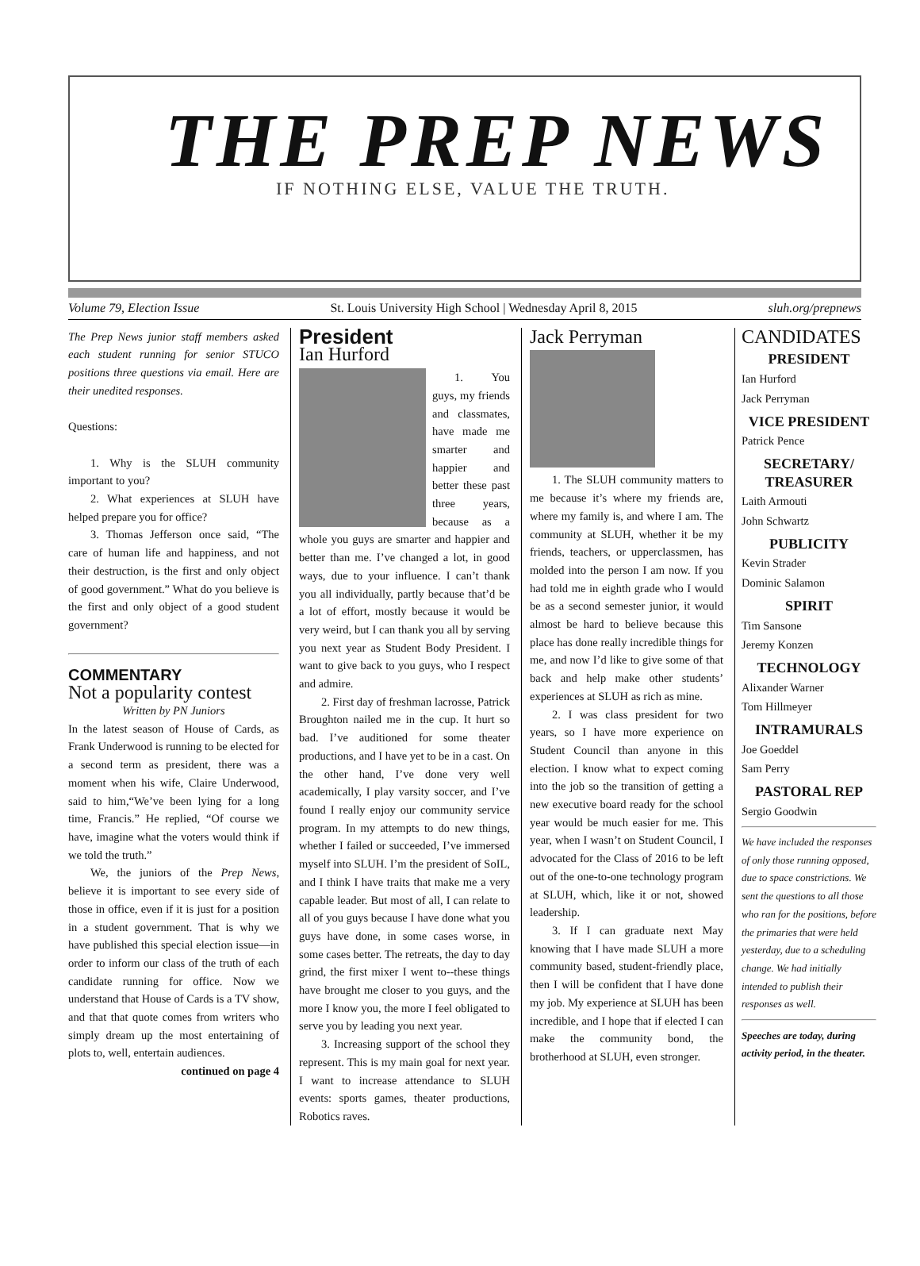THE PREP NEWS
IF NOTHING ELSE, VALUE THE TRUTH.
Volume 79, Election Issue St. Louis University High School | Wednesday April 8, 2015 sluh.org/prepnews
The Prep News junior staff members asked each student running for senior STUCO positions three questions via email. Here are their unedited responses.
Questions:
1. Why is the SLUH community important to you?
2. What experiences at SLUH have helped prepare you for office?
3. Thomas Jefferson once said, “The care of human life and happiness, and not their destruction, is the first and only object of good government.” What do you believe is the first and only object of a good student government?
COMMENTARY
Not a popularity contest
Written by PN Juniors
In the latest season of House of Cards, as Frank Underwood is running to be elected for a second term as president, there was a moment when his wife, Claire Underwood, said to him,“We’ve been lying for a long time, Francis.” He replied, “Of course we have, imagine what the voters would think if we told the truth.”
We, the juniors of the Prep News, believe it is important to see every side of those in office, even if it is just for a position in a student government. That is why we have published this special election issue—in order to inform our class of the truth of each candidate running for office. Now we understand that House of Cards is a TV show, and that that quote comes from writers who simply dream up the most entertaining of plots to, well, entertain audiences.
continued on page 4
President
Ian Hurford
1. You guys, my friends and classmates, have made me smarter and happier and better these past three years, because as a whole you guys are smarter and happier and better than me. I’ve changed a lot, in good ways, due to your influence. I can’t thank you all individually, partly because that’d be a lot of effort, mostly because it would be very weird, but I can thank you all by serving you next year as Student Body President. I want to give back to you guys, who I respect and admire.
2. First day of freshman lacrosse, Patrick Broughton nailed me in the cup. It hurt so bad. I’ve auditioned for some theater productions, and I have yet to be in a cast. On the other hand, I’ve done very well academically, I play varsity soccer, and I’ve found I really enjoy our community service program. In my attempts to do new things, whether I failed or succeeded, I’ve immersed myself into SLUH. I’m the president of SoIL, and I think I have traits that make me a very capable leader. But most of all, I can relate to all of you guys because I have done what you guys have done, in some cases worse, in some cases better. The retreats, the day to day grind, the first mixer I went to--these things have brought me closer to you guys, and the more I know you, the more I feel obligated to serve you by leading you next year.
3. Increasing support of the school they represent. This is my main goal for next year. I want to increase attendance to SLUH events: sports games, theater productions, Robotics raves.
Jack Perryman
1. The SLUH community matters to me because it’s where my friends are, where my family is, and where I am. The community at SLUH, whether it be my friends, teachers, or upperclassmen, has molded into the person I am now. If you had told me in eighth grade who I would be as a second semester junior, it would almost be hard to believe because this place has done really incredible things for me, and now I’d like to give some of that back and help make other students’ experiences at SLUH as rich as mine.
2. I was class president for two years, so I have more experience on Student Council than anyone in this election. I know what to expect coming into the job so the transition of getting a new executive board ready for the school year would be much easier for me. This year, when I wasn’t on Student Council, I advocated for the Class of 2016 to be left out of the one-to-one technology program at SLUH, which, like it or not, showed leadership.
3. If I can graduate next May knowing that I have made SLUH a more community based, student-friendly place, then I will be confident that I have done my job. My experience at SLUH has been incredible, and I hope that if elected I can make the community bond, the brotherhood at SLUH, even stronger.
CANDIDATES
PRESIDENT
Ian Hurford
Jack Perryman
VICE PRESIDENT
Patrick Pence
SECRETARY/ TREASURER
Laith Armouti
John Schwartz
PUBLICITY
Kevin Strader
Dominic Salamon
SPIRIT
Tim Sansone
Jeremy Konzen
TECHNOLOGY
Alixander Warner
Tom Hillmeyer
INTRAMURALS
Joe Goeddel
Sam Perry
PASTORAL REP
Sergio Goodwin
We have included the responses of only those running opposed, due to space constrictions. We sent the questions to all those who ran for the positions, before the primaries that were held yesterday, due to a scheduling change. We had initially intended to publish their responses as well.
Speeches are today, during activity period, in the theater.